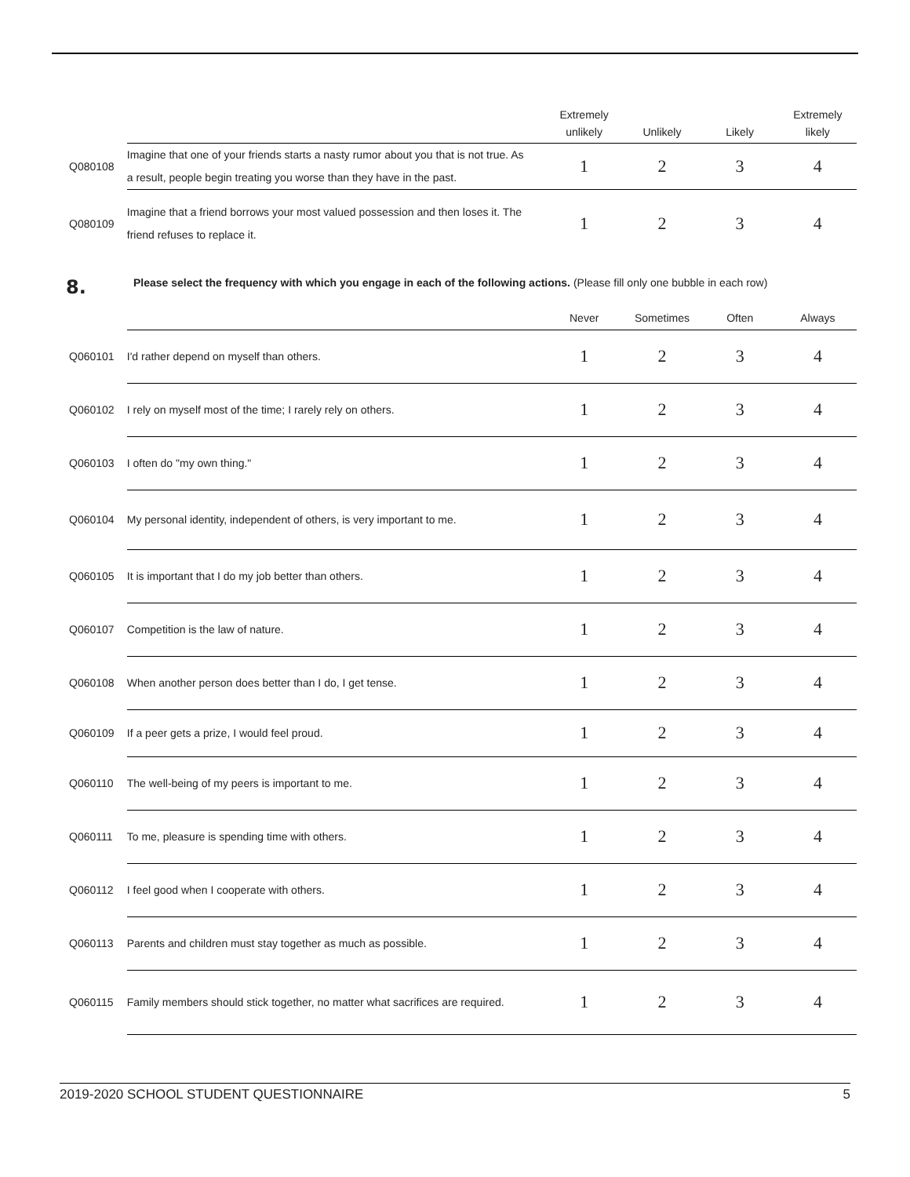| | | Extremely | | | Extremely |
| --- | --- | --- | --- | --- | --- |
| | | unlikely | Unlikely | Likely | likely |
| Q080108 | Imagine that one of your friends starts a nasty rumor about you that is not true. As a result, people begin treating you worse than they have in the past. | 1 | 2 | 3 | 4 |
| Q080109 | Imagine that a friend borrows your most valued possession and then loses it. The friend refuses to replace it. | 1 | 2 | 3 | 4 |
8.
Please select the frequency with which you engage in each of the following actions. (Please fill only one bubble in each row)
| | | Never | Sometimes | Often | Always |
| Q060101 | I'd rather depend on myself than others. | 1 | 2 | 3 | 4 |
| Q060102 | I rely on myself most of the time; I rarely rely on others. | 1 | 2 | 3 | 4 |
| Q060103 | I often do "my own thing." | 1 | 2 | 3 | 4 |
| Q060104 | My personal identity, independent of others, is very important to me. | 1 | 2 | 3 | 4 |
| Q060105 | It is important that I do my job better than others. | 1 | 2 | 3 | 4 |
| Q060107 | Competition is the law of nature. | 1 | 2 | 3 | 4 |
| Q060108 | When another person does better than I do, I get tense. | 1 | 2 | 3 | 4 |
| Q060109 | If a peer gets a prize, I would feel proud. | 1 | 2 | 3 | 4 |
| Q060110 | The well-being of my peers is important to me. | 1 | 2 | 3 | 4 |
| Q060111 | To me, pleasure is spending time with others. | 1 | 2 | 3 | 4 |
| Q060112 | I feel good when I cooperate with others. | 1 | 2 | 3 | 4 |
| Q060113 | Parents and children must stay together as much as possible. | 1 | 2 | 3 | 4 |
| Q060115 | Family members should stick together, no matter what sacrifices are required. | 1 | 2 | 3 | 4 |
2019-2020 SCHOOL STUDENT QUESTIONNAIRE 5